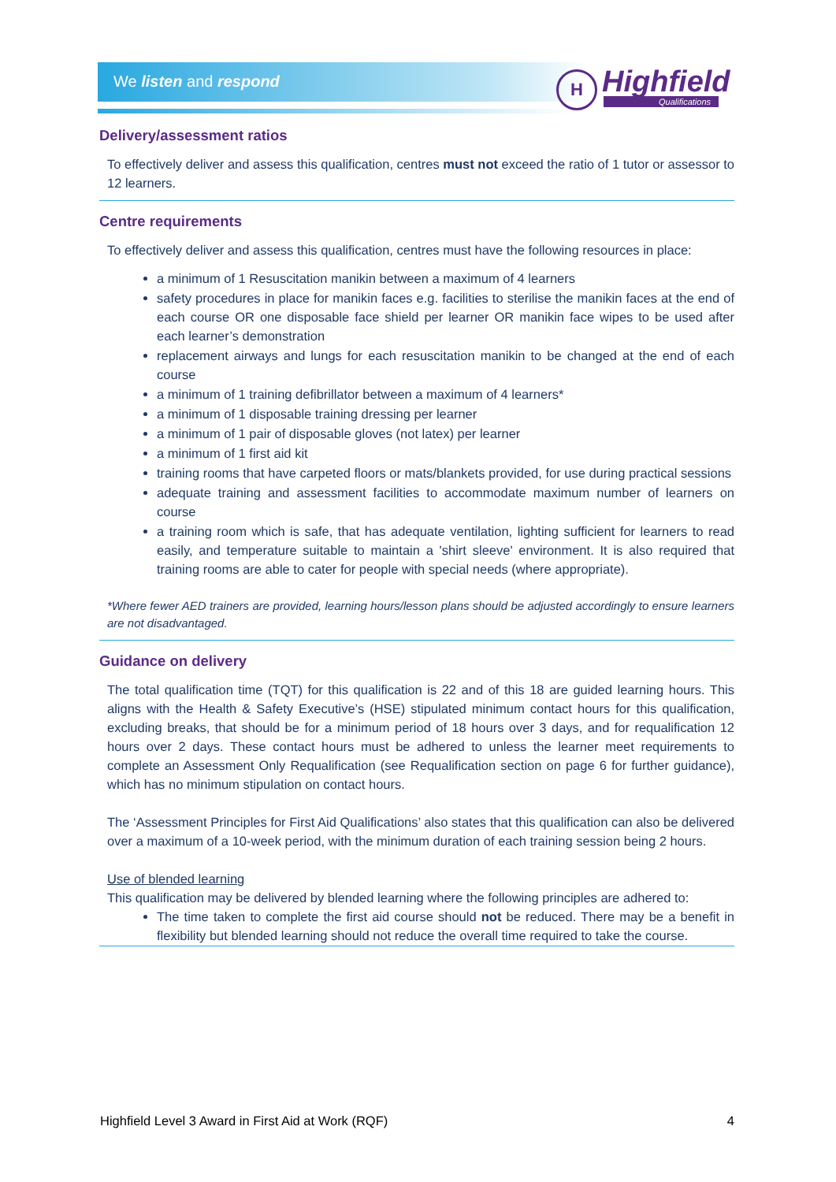We listen and respond
H Highfield
Qualifications
Delivery/assessment ratios
To effectively deliver and assess this qualification, centres must not exceed the ratio of 1 tutor or assessor to 12 learners.
Centre requirements
To effectively deliver and assess this qualification, centres must have the following resources in place:
a minimum of 1 Resuscitation manikin between a maximum of 4 learners
safety procedures in place for manikin faces e.g. facilities to sterilise the manikin faces at the end of each course OR one disposable face shield per learner OR manikin face wipes to be used after each learner’s demonstration
replacement airways and lungs for each resuscitation manikin to be changed at the end of each course
a minimum of 1 training defibrillator between a maximum of 4 learners*
a minimum of 1 disposable training dressing per learner
a minimum of 1 pair of disposable gloves (not latex) per learner
a minimum of 1 first aid kit
training rooms that have carpeted floors or mats/blankets provided, for use during practical sessions
adequate training and assessment facilities to accommodate maximum number of learners on course
a training room which is safe, that has adequate ventilation, lighting sufficient for learners to read easily, and temperature suitable to maintain a 'shirt sleeve' environment. It is also required that training rooms are able to cater for people with special needs (where appropriate).
*Where fewer AED trainers are provided, learning hours/lesson plans should be adjusted accordingly to ensure learners are not disadvantaged.
Guidance on delivery
The total qualification time (TQT) for this qualification is 22 and of this 18 are guided learning hours. This aligns with the Health & Safety Executive’s (HSE) stipulated minimum contact hours for this qualification, excluding breaks, that should be for a minimum period of 18 hours over 3 days, and for requalification 12 hours over 2 days. These contact hours must be adhered to unless the learner meet requirements to complete an Assessment Only Requalification (see Requalification section on page 6 for further guidance), which has no minimum stipulation on contact hours.
The ‘Assessment Principles for First Aid Qualifications’ also states that this qualification can also be delivered over a maximum of a 10-week period, with the minimum duration of each training session being 2 hours.
Use of blended learning
This qualification may be delivered by blended learning where the following principles are adhered to:
The time taken to complete the first aid course should not be reduced. There may be a benefit in flexibility but blended learning should not reduce the overall time required to take the course.
Highfield Level 3 Award in First Aid at Work (RQF) 4